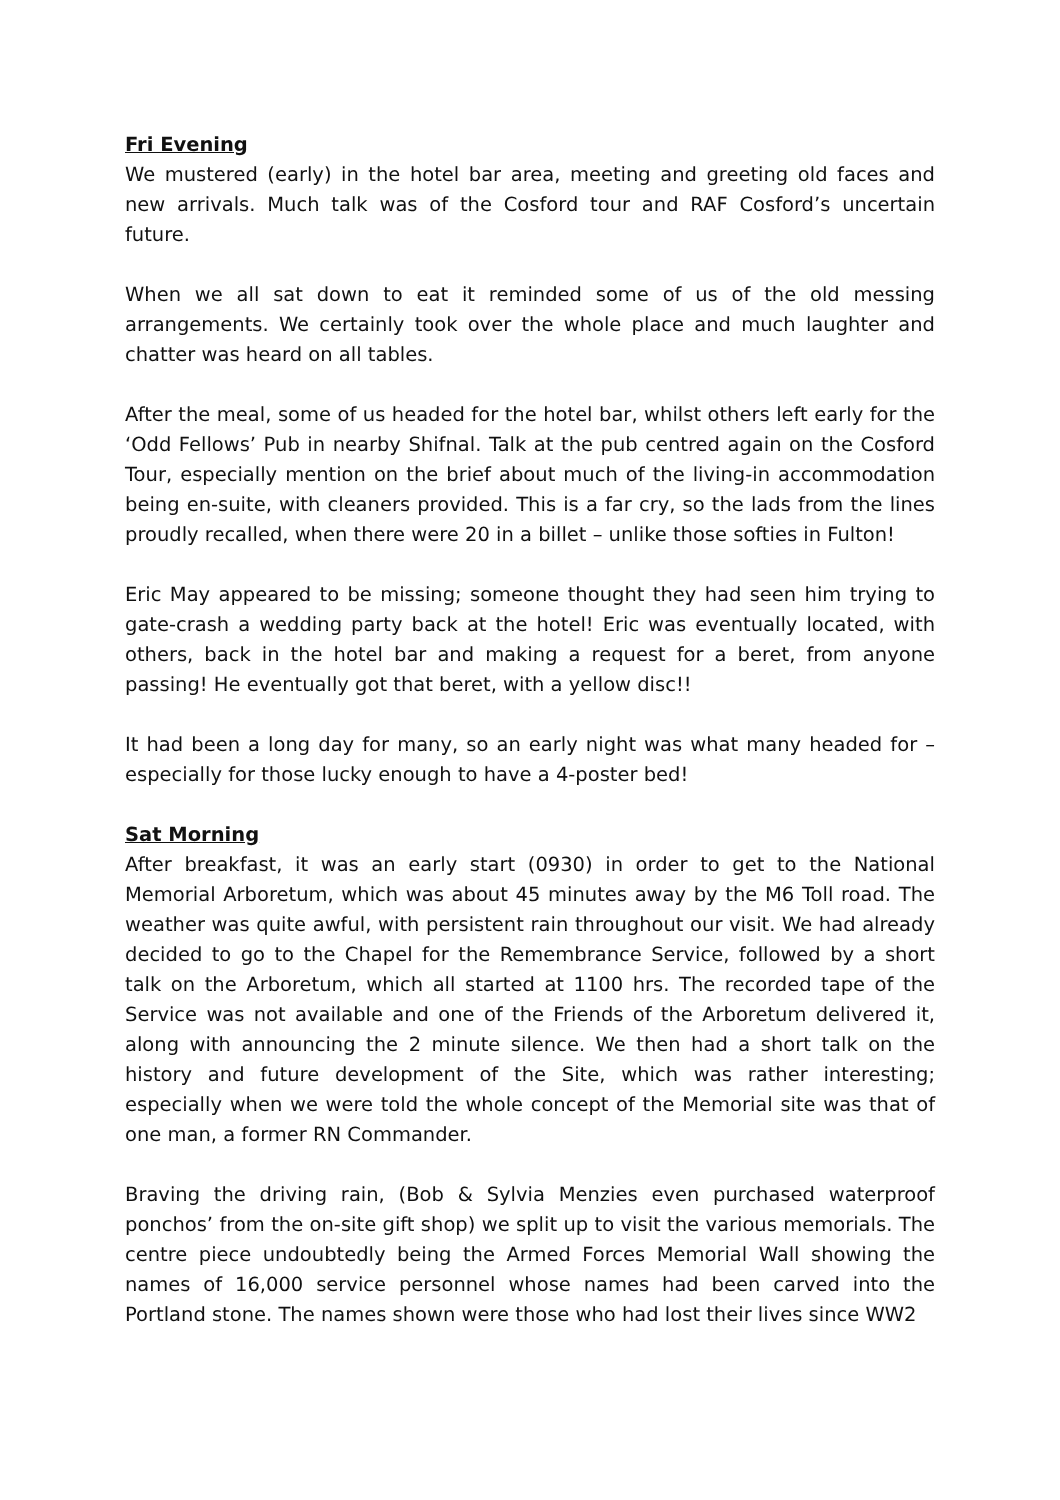Fri Evening
We mustered (early) in the hotel bar area, meeting and greeting old faces and new arrivals. Much talk was of the Cosford tour and RAF Cosford’s uncertain future.
When we all sat down to eat it reminded some of us of the old messing arrangements. We certainly took over the whole place and much laughter and chatter was heard on all tables.
After the meal, some of us headed for the hotel bar, whilst others left early for the ‘Odd Fellows’ Pub in nearby Shifnal. Talk at the pub centred again on the Cosford Tour, especially mention on the brief about much of the living-in accommodation being en-suite, with cleaners provided. This is a far cry, so the lads from the lines proudly recalled, when there were 20 in a billet – unlike those softies in Fulton!
Eric May appeared to be missing; someone thought they had seen him trying to gate-crash a wedding party back at the hotel! Eric was eventually located, with others, back in the hotel bar and making a request for a beret, from anyone passing! He eventually got that beret, with a yellow disc!!
It had been a long day for many, so an early night was what many headed for – especially for those lucky enough to have a 4-poster bed!
Sat Morning
After breakfast, it was an early start (0930) in order to get to the National Memorial Arboretum, which was about 45 minutes away by the M6 Toll road. The weather was quite awful, with persistent rain throughout our visit. We had already decided to go to the Chapel for the Remembrance Service, followed by a short talk on the Arboretum, which all started at 1100 hrs. The recorded tape of the Service was not available and one of the Friends of the Arboretum delivered it, along with announcing the 2 minute silence. We then had a short talk on the history and future development of the Site, which was rather interesting; especially when we were told the whole concept of the Memorial site was that of one man, a former RN Commander.
Braving the driving rain, (Bob & Sylvia Menzies even purchased waterproof ponchos’ from the on-site gift shop) we split up to visit the various memorials. The centre piece undoubtedly being the Armed Forces Memorial Wall showing the names of 16,000 service personnel whose names had been carved into the Portland stone. The names shown were those who had lost their lives since WW2